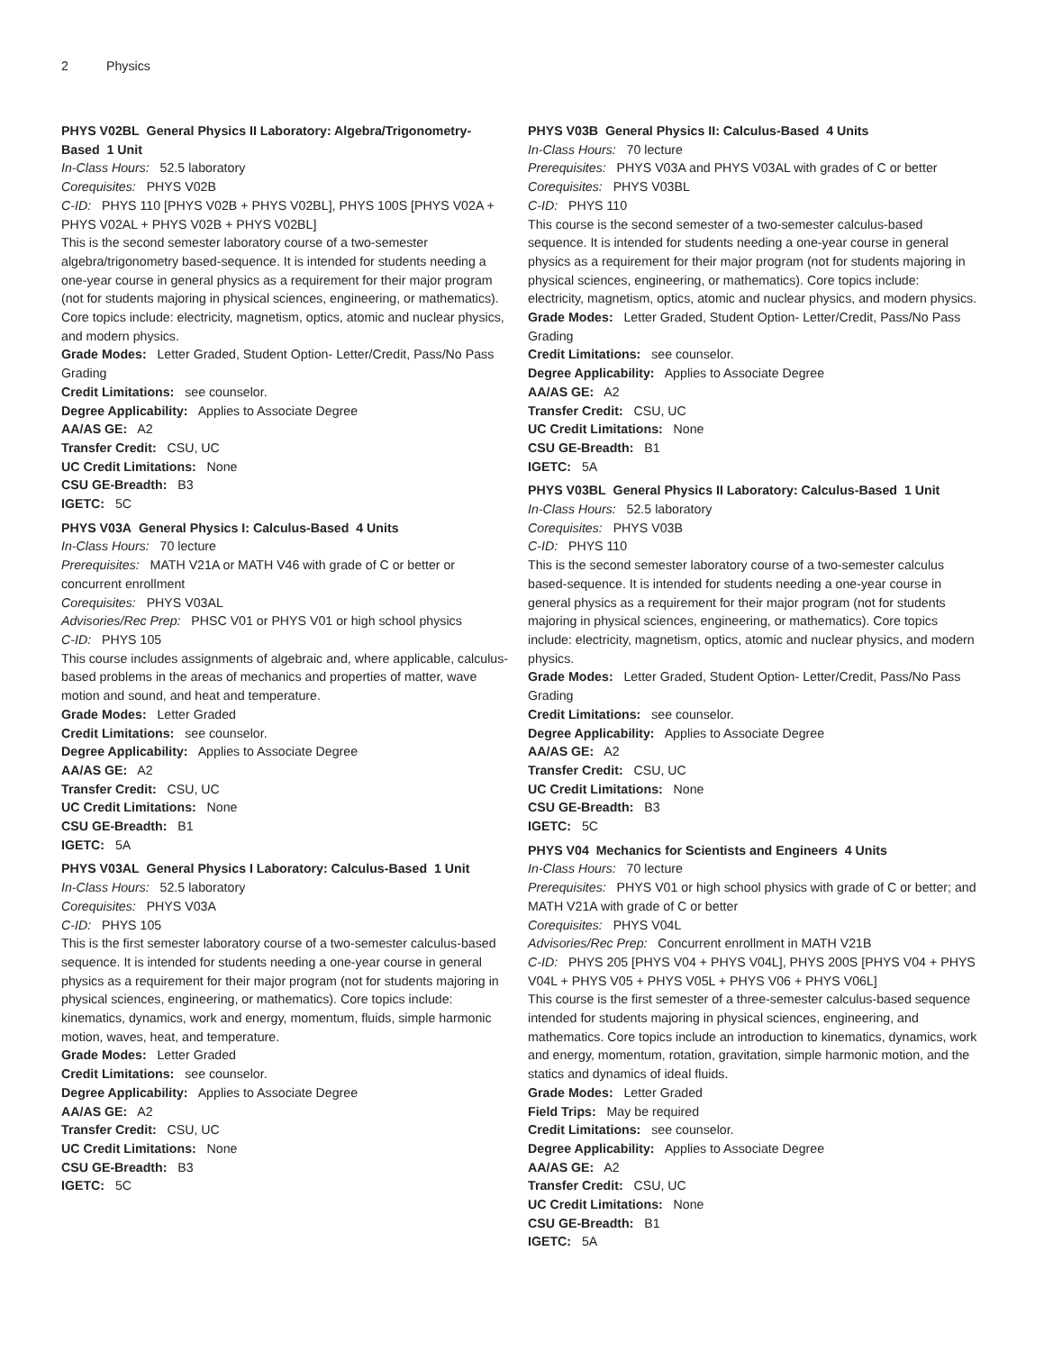2 Physics
PHYS V02BL General Physics II Laboratory: Algebra/Trigonometry-Based 1 Unit
In-Class Hours: 52.5 laboratory
Corequisites: PHYS V02B
C-ID: PHYS 110 [PHYS V02B + PHYS V02BL], PHYS 100S [PHYS V02A + PHYS V02AL + PHYS V02B + PHYS V02BL]
This is the second semester laboratory course of a two-semester algebra/trigonometry based-sequence. It is intended for students needing a one-year course in general physics as a requirement for their major program (not for students majoring in physical sciences, engineering, or mathematics). Core topics include: electricity, magnetism, optics, atomic and nuclear physics, and modern physics.
Grade Modes: Letter Graded, Student Option- Letter/Credit, Pass/No Pass Grading
Credit Limitations: see counselor.
Degree Applicability: Applies to Associate Degree
AA/AS GE: A2
Transfer Credit: CSU, UC
UC Credit Limitations: None
CSU GE-Breadth: B3
IGETC: 5C
PHYS V03A General Physics I: Calculus-Based 4 Units
In-Class Hours: 70 lecture
Prerequisites: MATH V21A or MATH V46 with grade of C or better or concurrent enrollment
Corequisites: PHYS V03AL
Advisories/Rec Prep: PHSC V01 or PHYS V01 or high school physics
C-ID: PHYS 105
This course includes assignments of algebraic and, where applicable, calculus-based problems in the areas of mechanics and properties of matter, wave motion and sound, and heat and temperature.
Grade Modes: Letter Graded
Credit Limitations: see counselor.
Degree Applicability: Applies to Associate Degree
AA/AS GE: A2
Transfer Credit: CSU, UC
UC Credit Limitations: None
CSU GE-Breadth: B1
IGETC: 5A
PHYS V03AL General Physics I Laboratory: Calculus-Based 1 Unit
In-Class Hours: 52.5 laboratory
Corequisites: PHYS V03A
C-ID: PHYS 105
This is the first semester laboratory course of a two-semester calculus-based sequence. It is intended for students needing a one-year course in general physics as a requirement for their major program (not for students majoring in physical sciences, engineering, or mathematics). Core topics include: kinematics, dynamics, work and energy, momentum, fluids, simple harmonic motion, waves, heat, and temperature.
Grade Modes: Letter Graded
Credit Limitations: see counselor.
Degree Applicability: Applies to Associate Degree
AA/AS GE: A2
Transfer Credit: CSU, UC
UC Credit Limitations: None
CSU GE-Breadth: B3
IGETC: 5C
PHYS V03B General Physics II: Calculus-Based 4 Units
In-Class Hours: 70 lecture
Prerequisites: PHYS V03A and PHYS V03AL with grades of C or better
Corequisites: PHYS V03BL
C-ID: PHYS 110
This course is the second semester of a two-semester calculus-based sequence. It is intended for students needing a one-year course in general physics as a requirement for their major program (not for students majoring in physical sciences, engineering, or mathematics). Core topics include: electricity, magnetism, optics, atomic and nuclear physics, and modern physics.
Grade Modes: Letter Graded, Student Option- Letter/Credit, Pass/No Pass Grading
Credit Limitations: see counselor.
Degree Applicability: Applies to Associate Degree
AA/AS GE: A2
Transfer Credit: CSU, UC
UC Credit Limitations: None
CSU GE-Breadth: B1
IGETC: 5A
PHYS V03BL General Physics II Laboratory: Calculus-Based 1 Unit
In-Class Hours: 52.5 laboratory
Corequisites: PHYS V03B
C-ID: PHYS 110
This is the second semester laboratory course of a two-semester calculus based-sequence. It is intended for students needing a one-year course in general physics as a requirement for their major program (not for students majoring in physical sciences, engineering, or mathematics). Core topics include: electricity, magnetism, optics, atomic and nuclear physics, and modern physics.
Grade Modes: Letter Graded, Student Option- Letter/Credit, Pass/No Pass Grading
Credit Limitations: see counselor.
Degree Applicability: Applies to Associate Degree
AA/AS GE: A2
Transfer Credit: CSU, UC
UC Credit Limitations: None
CSU GE-Breadth: B3
IGETC: 5C
PHYS V04 Mechanics for Scientists and Engineers 4 Units
In-Class Hours: 70 lecture
Prerequisites: PHYS V01 or high school physics with grade of C or better; and MATH V21A with grade of C or better
Corequisites: PHYS V04L
Advisories/Rec Prep: Concurrent enrollment in MATH V21B
C-ID: PHYS 205 [PHYS V04 + PHYS V04L], PHYS 200S [PHYS V04 + PHYS V04L + PHYS V05 + PHYS V05L + PHYS V06 + PHYS V06L]
This course is the first semester of a three-semester calculus-based sequence intended for students majoring in physical sciences, engineering, and mathematics. Core topics include an introduction to kinematics, dynamics, work and energy, momentum, rotation, gravitation, simple harmonic motion, and the statics and dynamics of ideal fluids.
Grade Modes: Letter Graded
Field Trips: May be required
Credit Limitations: see counselor.
Degree Applicability: Applies to Associate Degree
AA/AS GE: A2
Transfer Credit: CSU, UC
UC Credit Limitations: None
CSU GE-Breadth: B1
IGETC: 5A